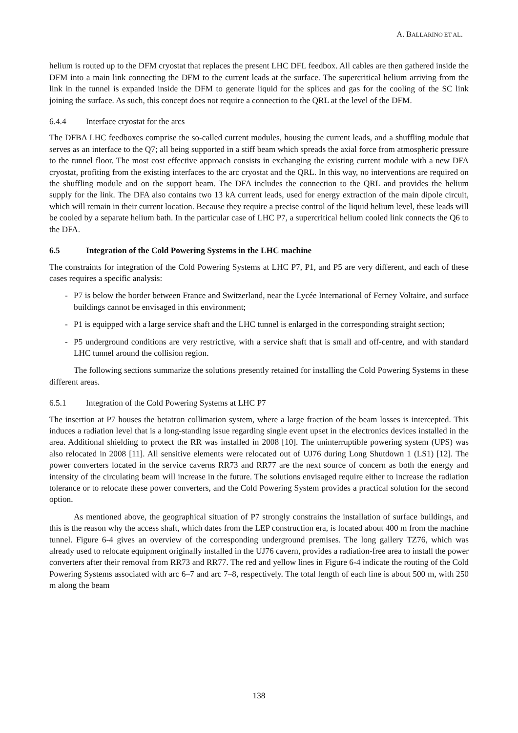A. BALLARINO ET AL.
helium is routed up to the DFM cryostat that replaces the present LHC DFL feedbox. All cables are then gathered inside the DFM into a main link connecting the DFM to the current leads at the surface. The supercritical helium arriving from the link in the tunnel is expanded inside the DFM to generate liquid for the splices and gas for the cooling of the SC link joining the surface. As such, this concept does not require a connection to the QRL at the level of the DFM.
6.4.4 Interface cryostat for the arcs
The DFBA LHC feedboxes comprise the so-called current modules, housing the current leads, and a shuffling module that serves as an interface to the Q7; all being supported in a stiff beam which spreads the axial force from atmospheric pressure to the tunnel floor. The most cost effective approach consists in exchanging the existing current module with a new DFA cryostat, profiting from the existing interfaces to the arc cryostat and the QRL. In this way, no interventions are required on the shuffling module and on the support beam. The DFA includes the connection to the QRL and provides the helium supply for the link. The DFA also contains two 13 kA current leads, used for energy extraction of the main dipole circuit, which will remain in their current location. Because they require a precise control of the liquid helium level, these leads will be cooled by a separate helium bath. In the particular case of LHC P7, a supercritical helium cooled link connects the Q6 to the DFA.
6.5 Integration of the Cold Powering Systems in the LHC machine
The constraints for integration of the Cold Powering Systems at LHC P7, P1, and P5 are very different, and each of these cases requires a specific analysis:
- P7 is below the border between France and Switzerland, near the Lycée International of Ferney Voltaire, and surface buildings cannot be envisaged in this environment;
- P1 is equipped with a large service shaft and the LHC tunnel is enlarged in the corresponding straight section;
- P5 underground conditions are very restrictive, with a service shaft that is small and off-centre, and with standard LHC tunnel around the collision region.
The following sections summarize the solutions presently retained for installing the Cold Powering Systems in these different areas.
6.5.1 Integration of the Cold Powering Systems at LHC P7
The insertion at P7 houses the betatron collimation system, where a large fraction of the beam losses is intercepted. This induces a radiation level that is a long-standing issue regarding single event upset in the electronics devices installed in the area. Additional shielding to protect the RR was installed in 2008 [10]. The uninterruptible powering system (UPS) was also relocated in 2008 [11]. All sensitive elements were relocated out of UJ76 during Long Shutdown 1 (LS1) [12]. The power converters located in the service caverns RR73 and RR77 are the next source of concern as both the energy and intensity of the circulating beam will increase in the future. The solutions envisaged require either to increase the radiation tolerance or to relocate these power converters, and the Cold Powering System provides a practical solution for the second option.
As mentioned above, the geographical situation of P7 strongly constrains the installation of surface buildings, and this is the reason why the access shaft, which dates from the LEP construction era, is located about 400 m from the machine tunnel. Figure 6-4 gives an overview of the corresponding underground premises. The long gallery TZ76, which was already used to relocate equipment originally installed in the UJ76 cavern, provides a radiation-free area to install the power converters after their removal from RR73 and RR77. The red and yellow lines in Figure 6-4 indicate the routing of the Cold Powering Systems associated with arc 6–7 and arc 7–8, respectively. The total length of each line is about 500 m, with 250 m along the beam
138